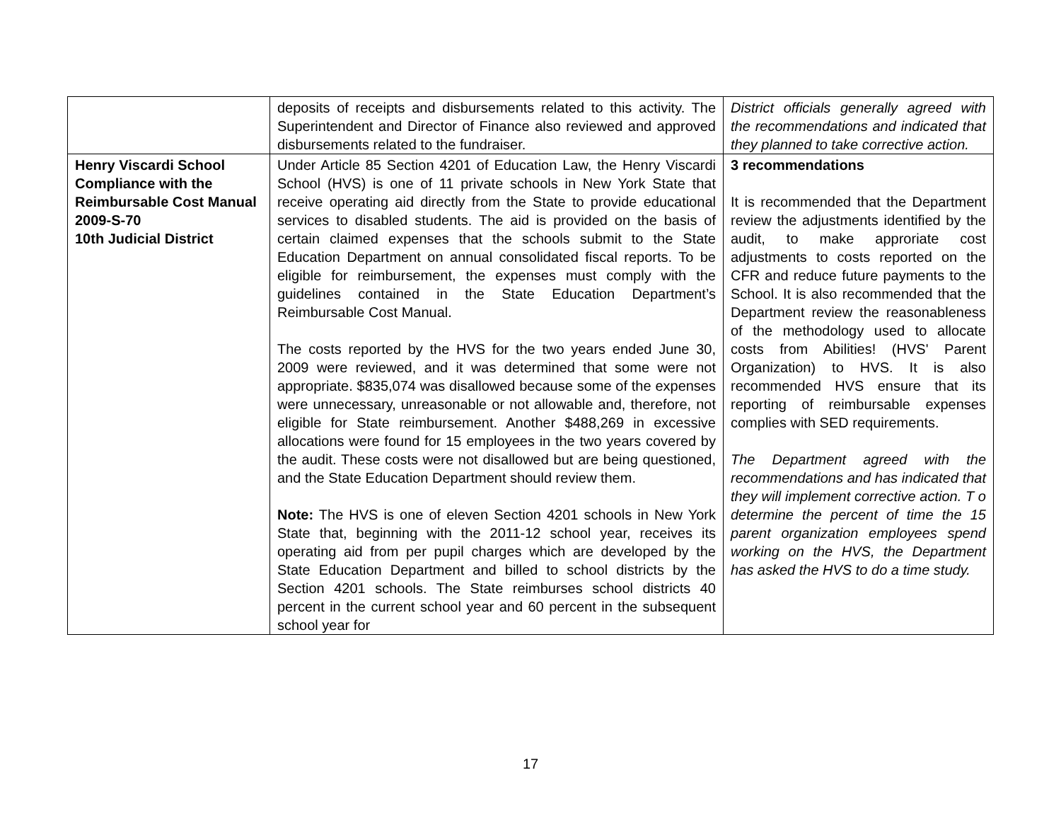| | deposits of receipts and disbursements related to this activity. The Superintendent and Director of Finance also reviewed and approved disbursements related to the fundraiser. | District officials generally agreed with the recommendations and indicated that they planned to take corrective action. |
| Henry Viscardi School Compliance with the Reimbursable Cost Manual 2009-S-70 10th Judicial District | Under Article 85 Section 4201 of Education Law, the Henry Viscardi School (HVS) is one of 11 private schools in New York State that receive operating aid directly from the State to provide educational services to disabled students. The aid is provided on the basis of certain claimed expenses that the schools submit to the State Education Department on annual consolidated fiscal reports. To be eligible for reimbursement, the expenses must comply with the guidelines contained in the State Education Department’s Reimbursable Cost Manual. The costs reported by the HVS for the two years ended June 30, 2009 were reviewed, and it was determined that some were not appropriate. $835,074 was disallowed because some of the expenses were unnecessary, unreasonable or not allowable and, therefore, not eligible for State reimbursement. Another $488,269 in excessive allocations were found for 15 employees in the two years covered by the audit. These costs were not disallowed but are being questioned, and the State Education Department should review them. Note: The HVS is one of eleven Section 4201 schools in New York State that, beginning with the 2011-12 school year, receives its operating aid from per pupil charges which are developed by the State Education Department and billed to school districts by the Section 4201 schools. The State reimburses school districts 40 percent in the current school year and 60 percent in the subsequent school year for | 3 recommendations It is recommended that the Department review the adjustments identified by the audit, to make approriate cost adjustments to costs reported on the CFR and reduce future payments to the School. It is also recommended that the Department review the reasonableness of the methodology used to allocate costs from Abilities! (HVS' Parent Organization) to HVS. It is also recommended HVS ensure that its reporting of reimbursable expenses complies with SED requirements. The Department agreed with the recommendations and has indicated that they will implement corrective action. T o determine the percent of time the 15 parent organization employees spend working on the HVS, the Department has asked the HVS to do a time study. |
17